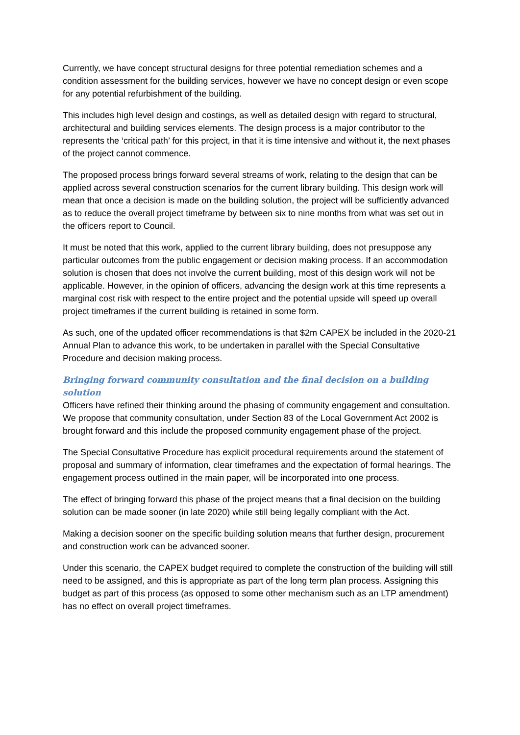Currently, we have concept structural designs for three potential remediation schemes and a condition assessment for the building services, however we have no concept design or even scope for any potential refurbishment of the building.
This includes high level design and costings, as well as detailed design with regard to structural, architectural and building services elements. The design process is a major contributor to the represents the ‘critical path’ for this project, in that it is time intensive and without it, the next phases of the project cannot commence.
The proposed process brings forward several streams of work, relating to the design that can be applied across several construction scenarios for the current library building. This design work will mean that once a decision is made on the building solution, the project will be sufficiently advanced as to reduce the overall project timeframe by between six to nine months from what was set out in the officers report to Council.
It must be noted that this work, applied to the current library building, does not presuppose any particular outcomes from the public engagement or decision making process. If an accommodation solution is chosen that does not involve the current building, most of this design work will not be applicable. However, in the opinion of officers, advancing the design work at this time represents a marginal cost risk with respect to the entire project and the potential upside will speed up overall project timeframes if the current building is retained in some form.
As such, one of the updated officer recommendations is that $2m CAPEX be included in the 2020-21 Annual Plan to advance this work, to be undertaken in parallel with the Special Consultative Procedure and decision making process.
Bringing forward community consultation and the final decision on a building solution
Officers have refined their thinking around the phasing of community engagement and consultation. We propose that community consultation, under Section 83 of the Local Government Act 2002 is brought forward and this include the proposed community engagement phase of the project.
The Special Consultative Procedure has explicit procedural requirements around the statement of proposal and summary of information, clear timeframes and the expectation of formal hearings. The engagement process outlined in the main paper, will be incorporated into one process.
The effect of bringing forward this phase of the project means that a final decision on the building solution can be made sooner (in late 2020) while still being legally compliant with the Act.
Making a decision sooner on the specific building solution means that further design, procurement and construction work can be advanced sooner.
Under this scenario, the CAPEX budget required to complete the construction of the building will still need to be assigned, and this is appropriate as part of the long term plan process. Assigning this budget as part of this process (as opposed to some other mechanism such as an LTP amendment) has no effect on overall project timeframes.